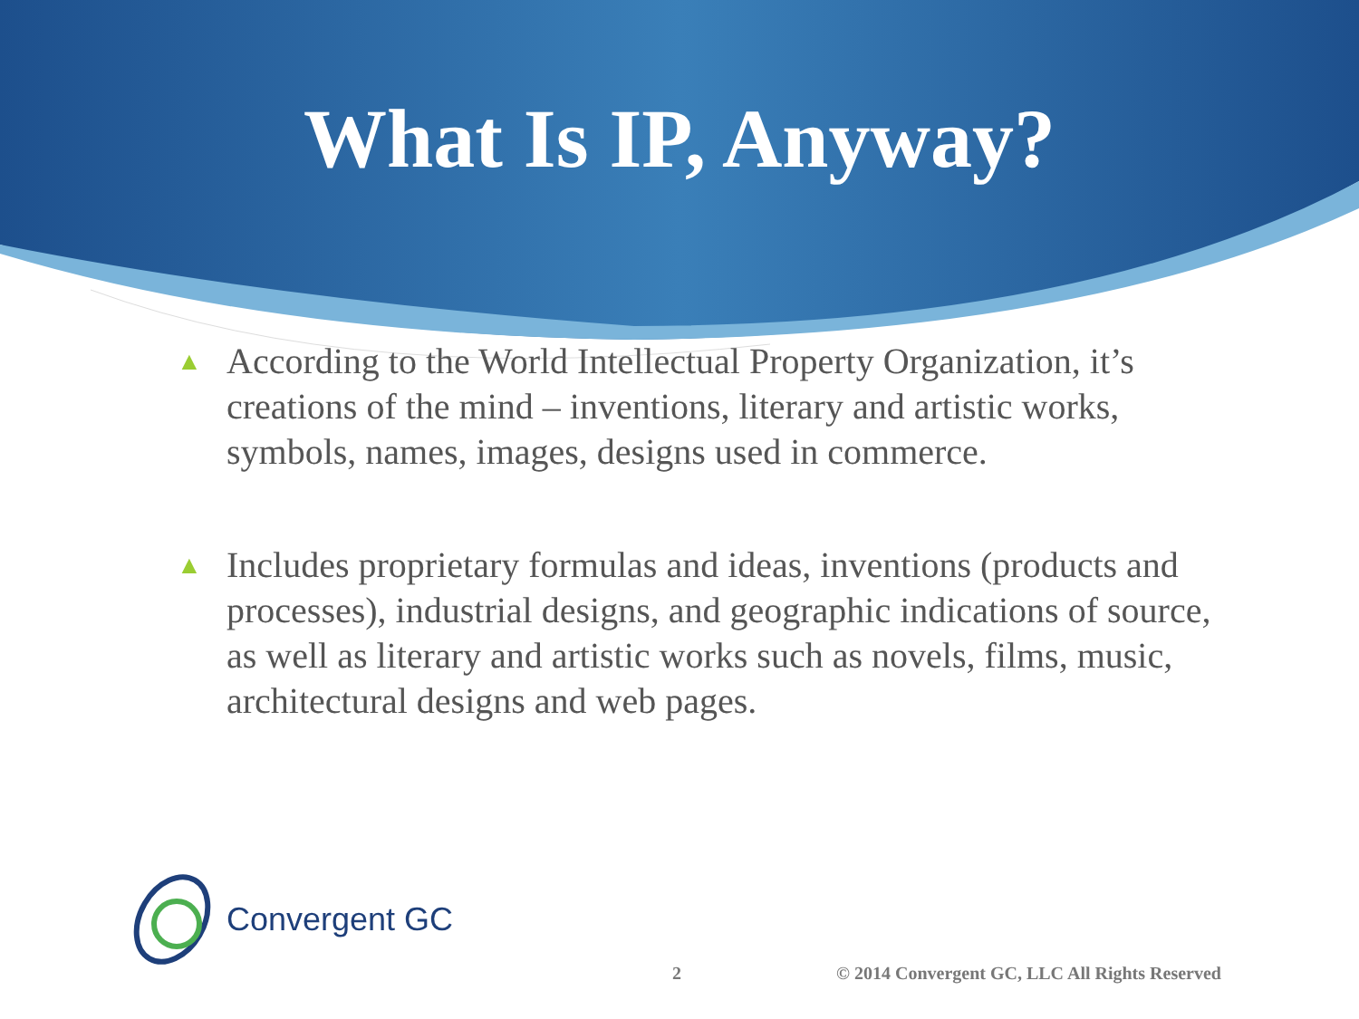What Is IP, Anyway?
▲ According to the World Intellectual Property Organization, it’s creations of the mind – inventions, literary and artistic works, symbols, names, images, designs used in commerce.
▲ Includes proprietary formulas and ideas, inventions (products and processes), industrial designs, and geographic indications of source, as well as literary and artistic works such as novels, films, music, architectural designs and web pages.
Convergent GC
2
© 2014 Convergent GC, LLC All Rights Reserved